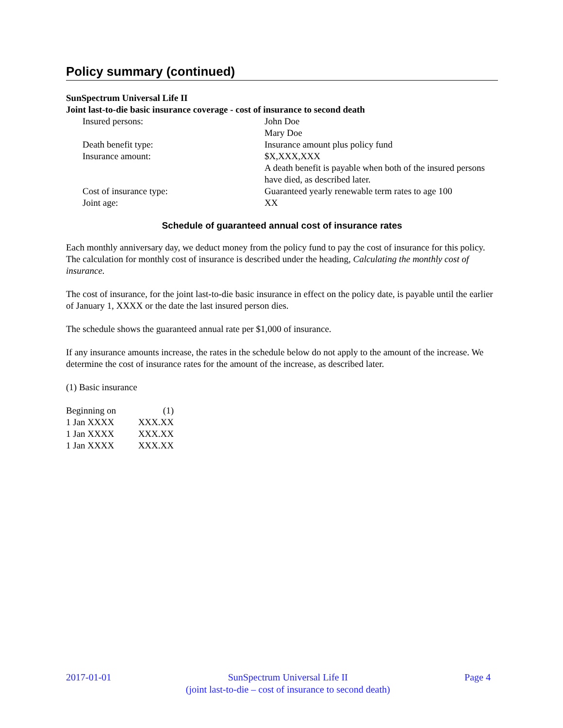Policy summary (continued)
SunSpectrum Universal Life II
Joint last-to-die basic insurance coverage - cost of insurance to second death
| Insured persons: | John Doe Mary Doe |
| Death benefit type: | Insurance amount plus policy fund |
| Insurance amount: | $X,XXX,XXX A death benefit is payable when both of the insured persons have died, as described later. |
| Cost of insurance type: | Guaranteed yearly renewable term rates to age 100 |
| Joint age: | XX |
Schedule of guaranteed annual cost of insurance rates
Each monthly anniversary day, we deduct money from the policy fund to pay the cost of insurance for this policy. The calculation for monthly cost of insurance is described under the heading, Calculating the monthly cost of insurance.
The cost of insurance, for the joint last-to-die basic insurance in effect on the policy date, is payable until the earlier of January 1, XXXX or the date the last insured person dies.
The schedule shows the guaranteed annual rate per $1,000 of insurance.
If any insurance amounts increase, the rates in the schedule below do not apply to the amount of the increase. We determine the cost of insurance rates for the amount of the increase, as described later.
(1) Basic insurance
| Beginning on | (1) |
| 1 Jan XXXX | XXX.XX |
| 1 Jan XXXX | XXX.XX |
| 1 Jan XXXX | XXX.XX |
2017-01-01 SunSpectrum Universal Life II
(joint last-to-die – cost of insurance to second death) Page 4